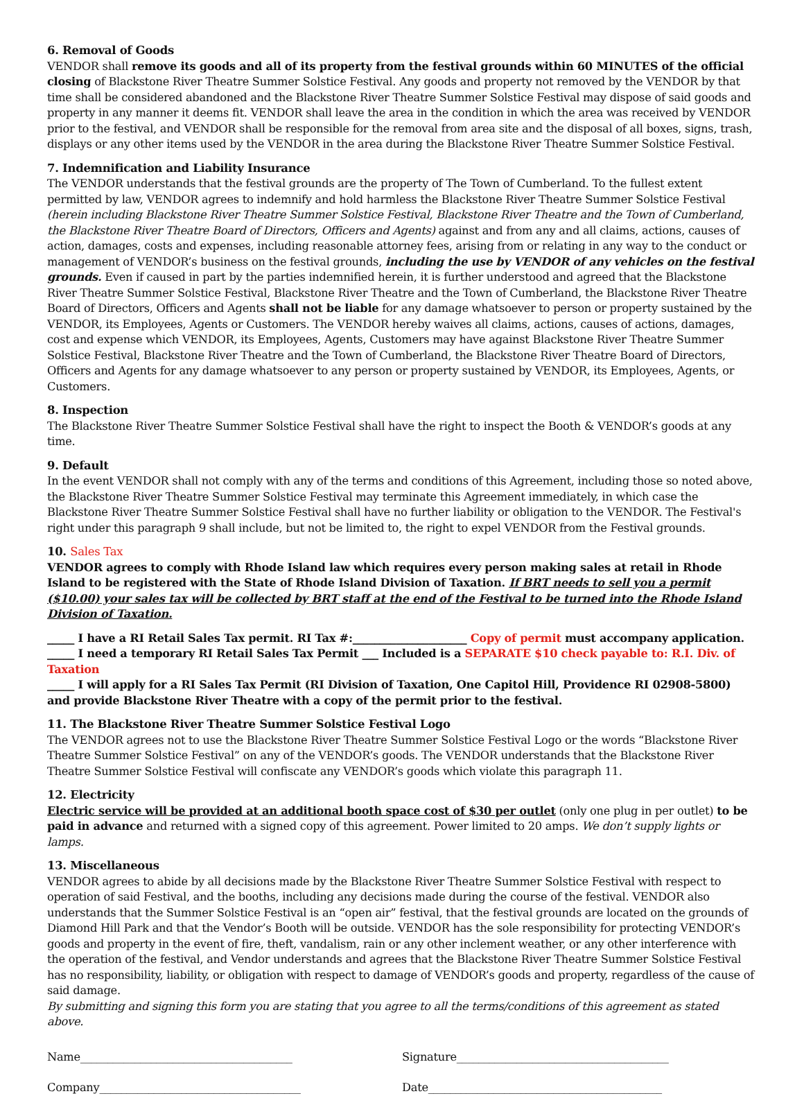6. Removal of Goods
VENDOR shall remove its goods and all of its property from the festival grounds within 60 MINUTES of the official closing of Blackstone River Theatre Summer Solstice Festival. Any goods and property not removed by the VENDOR by that time shall be considered abandoned and the Blackstone River Theatre Summer Solstice Festival may dispose of said goods and property in any manner it deems fit. VENDOR shall leave the area in the condition in which the area was received by VENDOR prior to the festival, and VENDOR shall be responsible for the removal from area site and the disposal of all boxes, signs, trash, displays or any other items used by the VENDOR in the area during the Blackstone River Theatre Summer Solstice Festival.
7. Indemnification and Liability Insurance
The VENDOR understands that the festival grounds are the property of The Town of Cumberland. To the fullest extent permitted by law, VENDOR agrees to indemnify and hold harmless the Blackstone River Theatre Summer Solstice Festival (herein including Blackstone River Theatre Summer Solstice Festival, Blackstone River Theatre and the Town of Cumberland, the Blackstone River Theatre Board of Directors, Officers and Agents) against and from any and all claims, actions, causes of action, damages, costs and expenses, including reasonable attorney fees, arising from or relating in any way to the conduct or management of VENDOR’s business on the festival grounds, including the use by VENDOR of any vehicles on the festival grounds. Even if caused in part by the parties indemnified herein, it is further understood and agreed that the Blackstone River Theatre Summer Solstice Festival, Blackstone River Theatre and the Town of Cumberland, the Blackstone River Theatre Board of Directors, Officers and Agents shall not be liable for any damage whatsoever to person or property sustained by the VENDOR, its Employees, Agents or Customers. The VENDOR hereby waives all claims, actions, causes of actions, damages, cost and expense which VENDOR, its Employees, Agents, Customers may have against Blackstone River Theatre Summer Solstice Festival, Blackstone River Theatre and the Town of Cumberland, the Blackstone River Theatre Board of Directors, Officers and Agents for any damage whatsoever to any person or property sustained by VENDOR, its Employees, Agents, or Customers.
8. Inspection
The Blackstone River Theatre Summer Solstice Festival shall have the right to inspect the Booth & VENDOR’s goods at any time.
9. Default
In the event VENDOR shall not comply with any of the terms and conditions of this Agreement, including those so noted above, the Blackstone River Theatre Summer Solstice Festival may terminate this Agreement immediately, in which case the Blackstone River Theatre Summer Solstice Festival shall have no further liability or obligation to the VENDOR. The Festival's right under this paragraph 9 shall include, but not be limited to, the right to expel VENDOR from the Festival grounds.
10. Sales Tax
VENDOR agrees to comply with Rhode Island law which requires every person making sales at retail in Rhode Island to be registered with the State of Rhode Island Division of Taxation. If BRT needs to sell you a permit ($10.00) your sales tax will be collected by BRT staff at the end of the Festival to be turned into the Rhode Island Division of Taxation.
_____ I have a RI Retail Sales Tax permit. RI Tax #:_____________________ Copy of permit must accompany application.
_____ I need a temporary RI Retail Sales Tax Permit ___ Included is a SEPARATE $10 check payable to: R.I. Div. of Taxation
_____ I will apply for a RI Sales Tax Permit (RI Division of Taxation, One Capitol Hill, Providence RI 02908-5800) and provide Blackstone River Theatre with a copy of the permit prior to the festival.
11. The Blackstone River Theatre Summer Solstice Festival Logo
The VENDOR agrees not to use the Blackstone River Theatre Summer Solstice Festival Logo or the words “Blackstone River Theatre Summer Solstice Festival” on any of the VENDOR’s goods. The VENDOR understands that the Blackstone River Theatre Summer Solstice Festival will confiscate any VENDOR’s goods which violate this paragraph 11.
12. Electricity
Electric service will be provided at an additional booth space cost of $30 per outlet (only one plug in per outlet) to be paid in advance and returned with a signed copy of this agreement. Power limited to 20 amps. We don’t supply lights or lamps.
13. Miscellaneous
VENDOR agrees to abide by all decisions made by the Blackstone River Theatre Summer Solstice Festival with respect to operation of said Festival, and the booths, including any decisions made during the course of the festival. VENDOR also understands that the Summer Solstice Festival is an “open air” festival, that the festival grounds are located on the grounds of Diamond Hill Park and that the Vendor’s Booth will be outside. VENDOR has the sole responsibility for protecting VENDOR’s goods and property in the event of fire, theft, vandalism, rain or any other inclement weather, or any other interference with the operation of the festival, and Vendor understands and agrees that the Blackstone River Theatre Summer Solstice Festival has no responsibility, liability, or obligation with respect to damage of VENDOR’s goods and property, regardless of the cause of said damage.
By submitting and signing this form you are stating that you agree to all the terms/conditions of this agreement as stated above.
Name_______________________________________
Signature_______________________________________
Company_____________________________________
Date___________________________________________